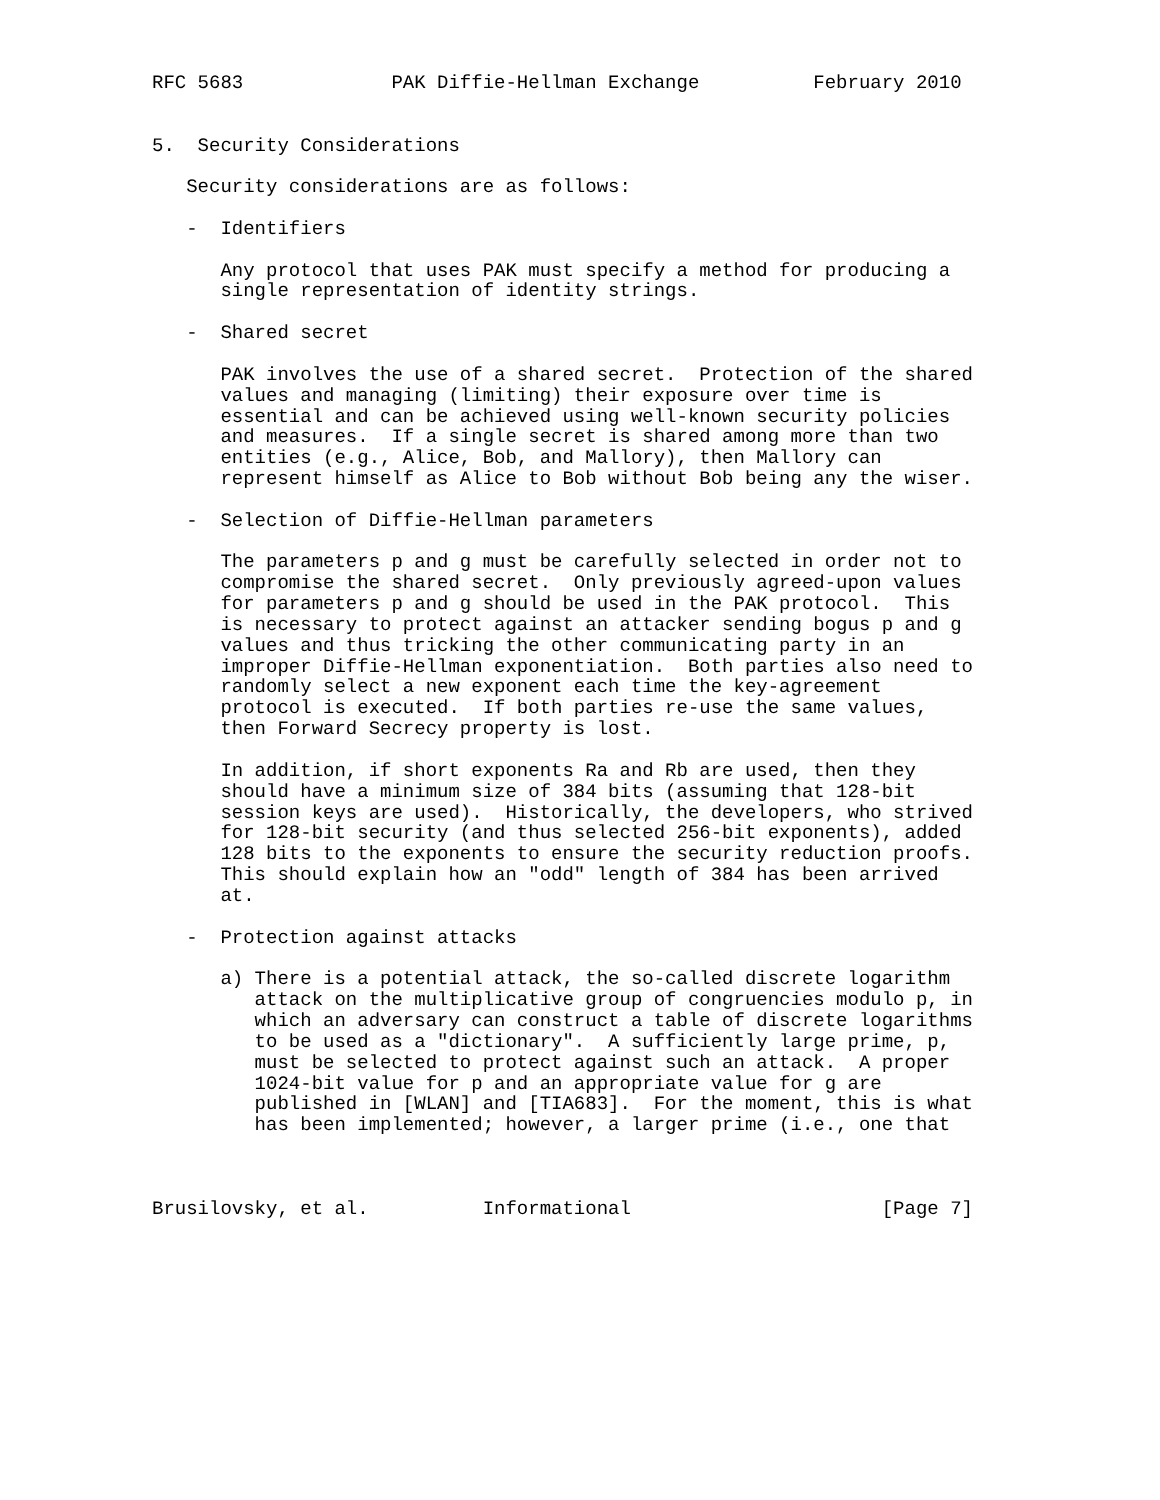RFC 5683             PAK Diffie-Hellman Exchange          February 2010


5.  Security Considerations

   Security considerations are as follows:

   -  Identifiers

      Any protocol that uses PAK must specify a method for producing a
      single representation of identity strings.

   -  Shared secret

      PAK involves the use of a shared secret.  Protection of the shared
      values and managing (limiting) their exposure over time is
      essential and can be achieved using well-known security policies
      and measures.  If a single secret is shared among more than two
      entities (e.g., Alice, Bob, and Mallory), then Mallory can
      represent himself as Alice to Bob without Bob being any the wiser.

   -  Selection of Diffie-Hellman parameters

      The parameters p and g must be carefully selected in order not to
      compromise the shared secret.  Only previously agreed-upon values
      for parameters p and g should be used in the PAK protocol.  This
      is necessary to protect against an attacker sending bogus p and g
      values and thus tricking the other communicating party in an
      improper Diffie-Hellman exponentiation.  Both parties also need to
      randomly select a new exponent each time the key-agreement
      protocol is executed.  If both parties re-use the same values,
      then Forward Secrecy property is lost.

      In addition, if short exponents Ra and Rb are used, then they
      should have a minimum size of 384 bits (assuming that 128-bit
      session keys are used).  Historically, the developers, who strived
      for 128-bit security (and thus selected 256-bit exponents), added
      128 bits to the exponents to ensure the security reduction proofs.
      This should explain how an "odd" length of 384 has been arrived
      at.

   -  Protection against attacks

      a) There is a potential attack, the so-called discrete logarithm
         attack on the multiplicative group of congruencies modulo p, in
         which an adversary can construct a table of discrete logarithms
         to be used as a "dictionary".  A sufficiently large prime, p,
         must be selected to protect against such an attack.  A proper
         1024-bit value for p and an appropriate value for g are
         published in [WLAN] and [TIA683].  For the moment, this is what
         has been implemented; however, a larger prime (i.e., one that



Brusilovsky, et al.          Informational                      [Page 7]